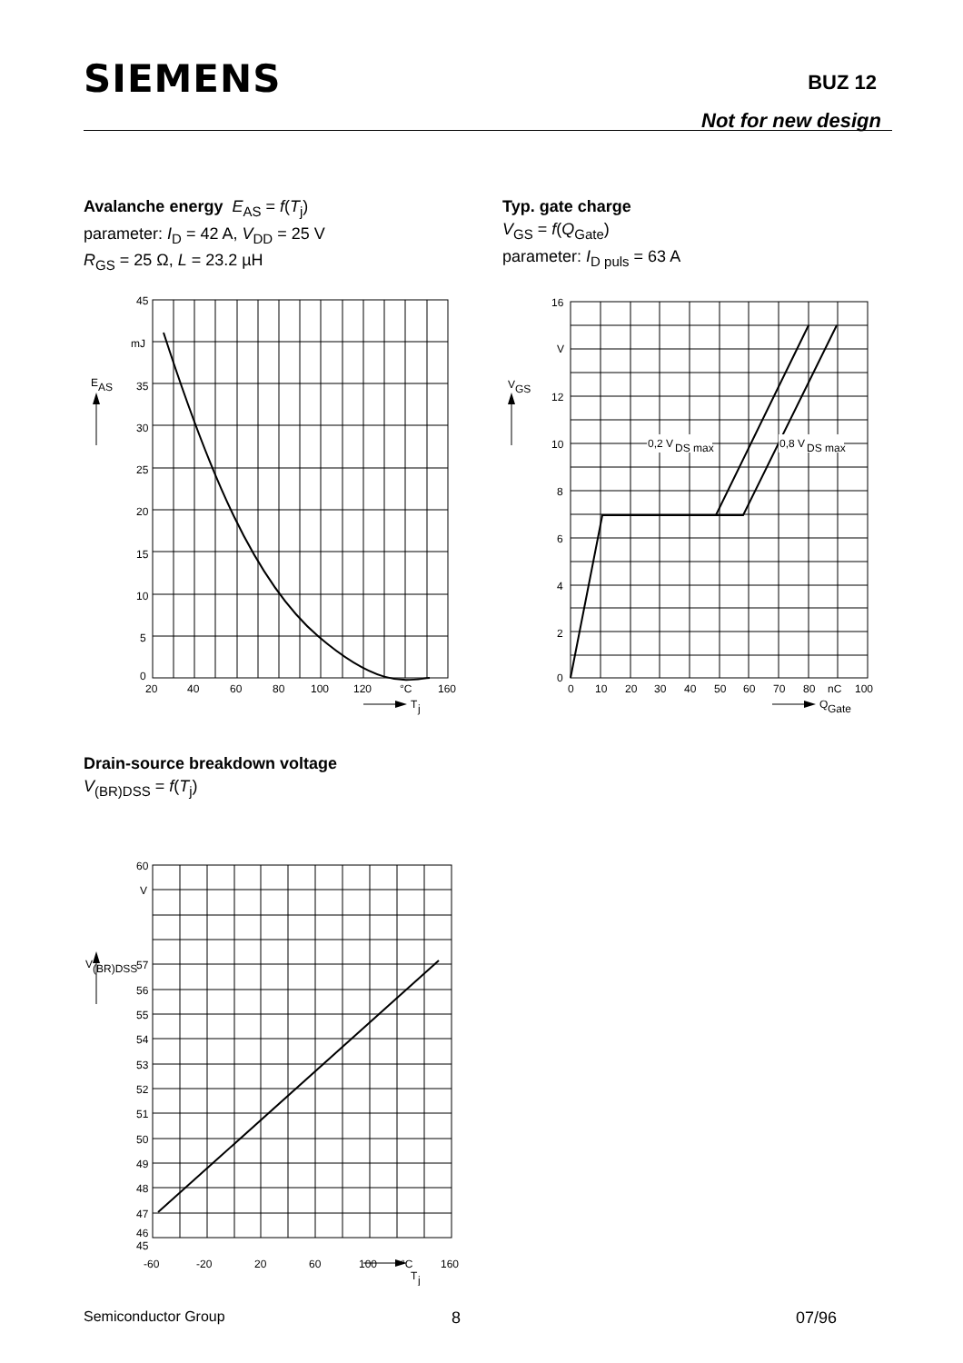SIEMENS BUZ 12
Not for new design
Avalanche energy E<sub>AS</sub> = f(T<sub>j</sub>)
parameter: I<sub>D</sub> = 42 A, V<sub>DD</sub> = 25 V
R<sub>GS</sub> = 25 Ω, L = 23.2 µH
Typ. gate charge
V<sub>GS</sub> = f(Q<sub>Gate</sub>)
parameter: I<sub>D puls</sub> = 63 A
45
mJ
35
30
25
20
15
10
5
0
E
AS
20
40
60
80
100
120
°C
160
T
j
0,2 V
DS max
0,8 V
DS max
16
V
12
10
8
6
4
2
0
V
GS
0
10
20
30
40
50
60
70
80
nC
100
Q
Gate
Drain-source breakdown voltage
V<sub>(BR)DSS</sub> = f(T<sub>j</sub>)
60
V
57
56
55
54
53
52
51
50
49
48
47
46
45
V
(BR)DSS
-60
-20
20
60
100
°C
160
T
j
Semiconductor Group 8 07/96